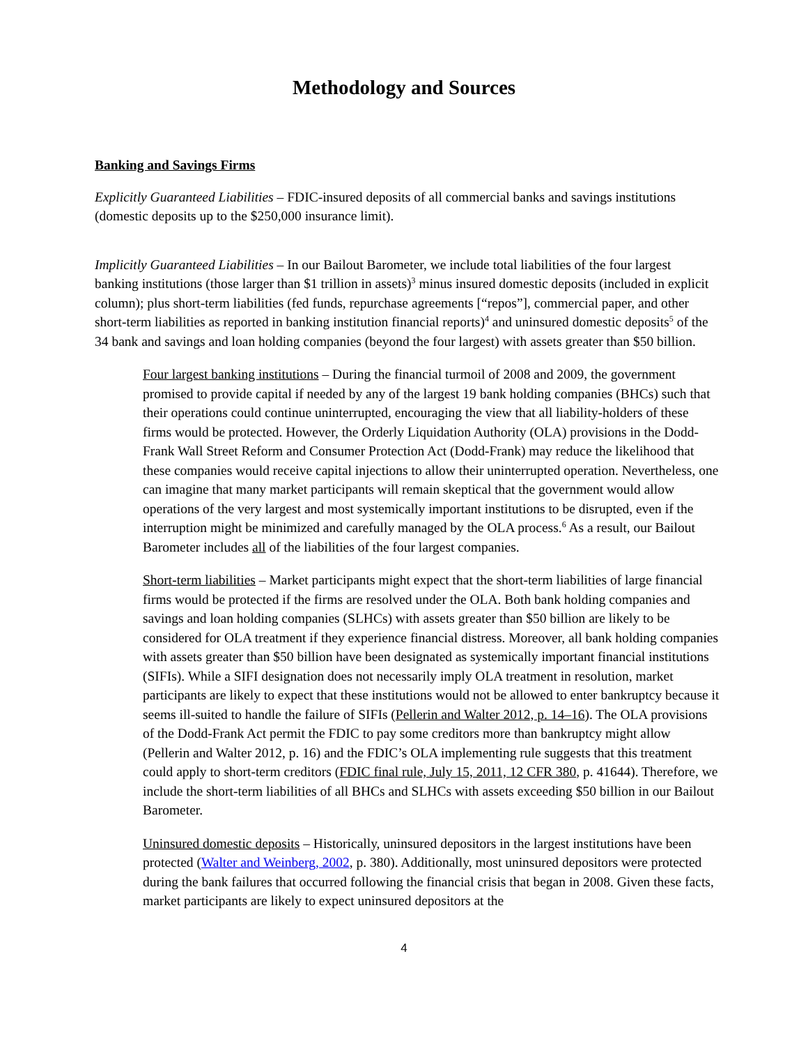Methodology and Sources
Banking and Savings Firms
Explicitly Guaranteed Liabilities – FDIC-insured deposits of all commercial banks and savings institutions (domestic deposits up to the $250,000 insurance limit).
Implicitly Guaranteed Liabilities – In our Bailout Barometer, we include total liabilities of the four largest banking institutions (those larger than $1 trillion in assets)<sup>3</sup> minus insured domestic deposits (included in explicit column); plus short-term liabilities (fed funds, repurchase agreements [“repos”], commercial paper, and other short-term liabilities as reported in banking institution financial reports)<sup>4</sup> and uninsured domestic deposits<sup>5</sup> of the 34 bank and savings and loan holding companies (beyond the four largest) with assets greater than $50 billion.
Four largest banking institutions – During the financial turmoil of 2008 and 2009, the government promised to provide capital if needed by any of the largest 19 bank holding companies (BHCs) such that their operations could continue uninterrupted, encouraging the view that all liability-holders of these firms would be protected. However, the Orderly Liquidation Authority (OLA) provisions in the Dodd-Frank Wall Street Reform and Consumer Protection Act (Dodd-Frank) may reduce the likelihood that these companies would receive capital injections to allow their uninterrupted operation. Nevertheless, one can imagine that many market participants will remain skeptical that the government would allow operations of the very largest and most systemically important institutions to be disrupted, even if the interruption might be minimized and carefully managed by the OLA process.<sup>6</sup> As a result, our Bailout Barometer includes all of the liabilities of the four largest companies.
Short-term liabilities – Market participants might expect that the short-term liabilities of large financial firms would be protected if the firms are resolved under the OLA. Both bank holding companies and savings and loan holding companies (SLHCs) with assets greater than $50 billion are likely to be considered for OLA treatment if they experience financial distress. Moreover, all bank holding companies with assets greater than $50 billion have been designated as systemically important financial institutions (SIFIs). While a SIFI designation does not necessarily imply OLA treatment in resolution, market participants are likely to expect that these institutions would not be allowed to enter bankruptcy because it seems ill-suited to handle the failure of SIFIs (Pellerin and Walter 2012, p. 14–16). The OLA provisions of the Dodd-Frank Act permit the FDIC to pay some creditors more than bankruptcy might allow (Pellerin and Walter 2012, p. 16) and the FDIC’s OLA implementing rule suggests that this treatment could apply to short-term creditors (FDIC final rule, July 15, 2011, 12 CFR 380, p. 41644). Therefore, we include the short-term liabilities of all BHCs and SLHCs with assets exceeding $50 billion in our Bailout Barometer.
Uninsured domestic deposits – Historically, uninsured depositors in the largest institutions have been protected (Walter and Weinberg, 2002, p. 380). Additionally, most uninsured depositors were protected during the bank failures that occurred following the financial crisis that began in 2008. Given these facts, market participants are likely to expect uninsured depositors at the
4